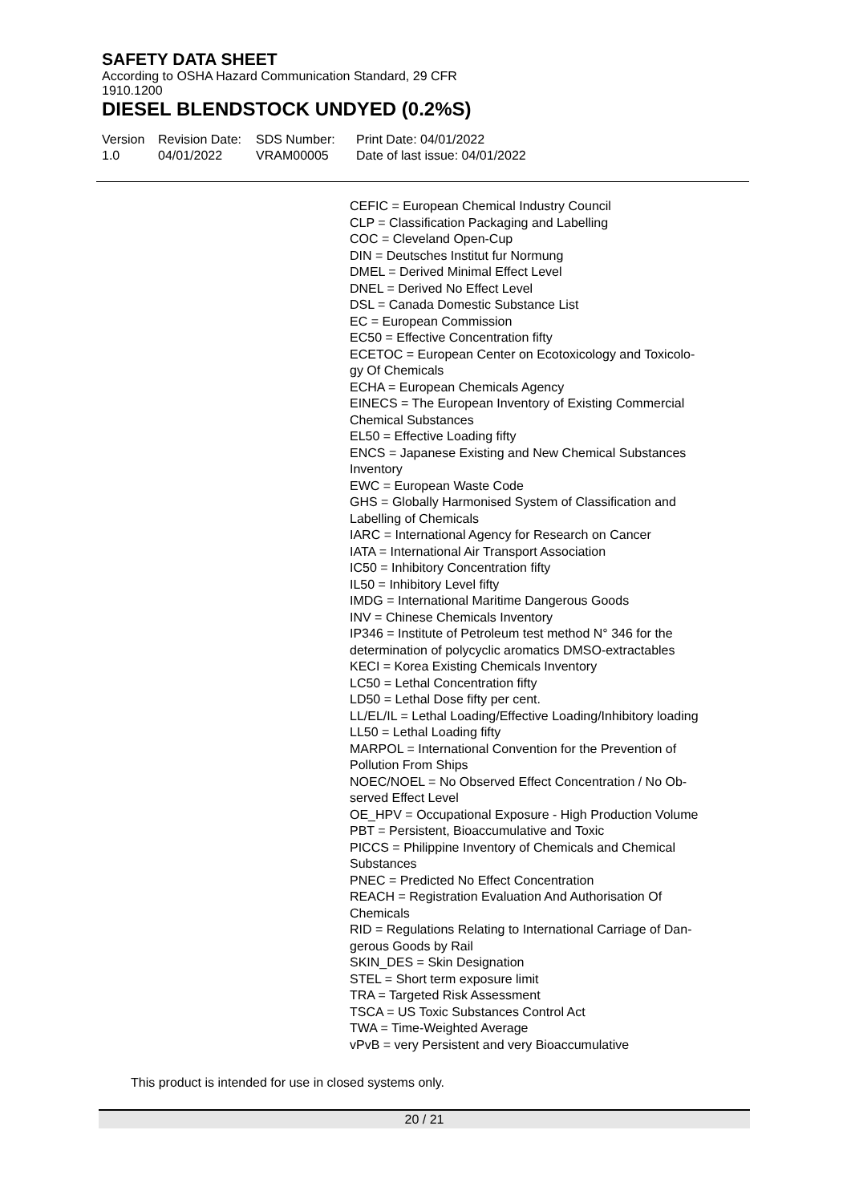SAFETY DATA SHEET
According to OSHA Hazard Communication Standard, 29 CFR 1910.1200
DIESEL BLENDSTOCK UNDYED (0.2%S)
Version
1.0
Revision Date:
04/01/2022
SDS Number:
VRAM00005
Print Date: 04/01/2022
Date of last issue: 04/01/2022
CEFIC = European Chemical Industry Council
CLP = Classification Packaging and Labelling
COC = Cleveland Open-Cup
DIN = Deutsches Institut fur Normung
DMEL = Derived Minimal Effect Level
DNEL = Derived No Effect Level
DSL = Canada Domestic Substance List
EC = European Commission
EC50 = Effective Concentration fifty
ECETOC = European Center on Ecotoxicology and Toxicolo-
gy Of Chemicals
ECHA = European Chemicals Agency
EINECS = The European Inventory of Existing Commercial
Chemical Substances
EL50 = Effective Loading fifty
ENCS = Japanese Existing and New Chemical Substances
Inventory
EWC = European Waste Code
GHS = Globally Harmonised System of Classification and
Labelling of Chemicals
IARC = International Agency for Research on Cancer
IATA = International Air Transport Association
IC50 = Inhibitory Concentration fifty
IL50 = Inhibitory Level fifty
IMDG = International Maritime Dangerous Goods
INV = Chinese Chemicals Inventory
IP346 = Institute of Petroleum test method N° 346 for the
determination of polycyclic aromatics DMSO-extractables
KECI = Korea Existing Chemicals Inventory
LC50 = Lethal Concentration fifty
LD50 = Lethal Dose fifty per cent.
LL/EL/IL = Lethal Loading/Effective Loading/Inhibitory loading
LL50 = Lethal Loading fifty
MARPOL = International Convention for the Prevention of
Pollution From Ships
NOEC/NOEL = No Observed Effect Concentration / No Ob-
served Effect Level
OE_HPV = Occupational Exposure - High Production Volume
PBT = Persistent, Bioaccumulative and Toxic
PICCS = Philippine Inventory of Chemicals and Chemical
Substances
PNEC = Predicted No Effect Concentration
REACH = Registration Evaluation And Authorisation Of
Chemicals
RID = Regulations Relating to International Carriage of Dan-
gerous Goods by Rail
SKIN_DES = Skin Designation
STEL = Short term exposure limit
TRA = Targeted Risk Assessment
TSCA = US Toxic Substances Control Act
TWA = Time-Weighted Average
vPvB = very Persistent and very Bioaccumulative
This product is intended for use in closed systems only.
20 / 21